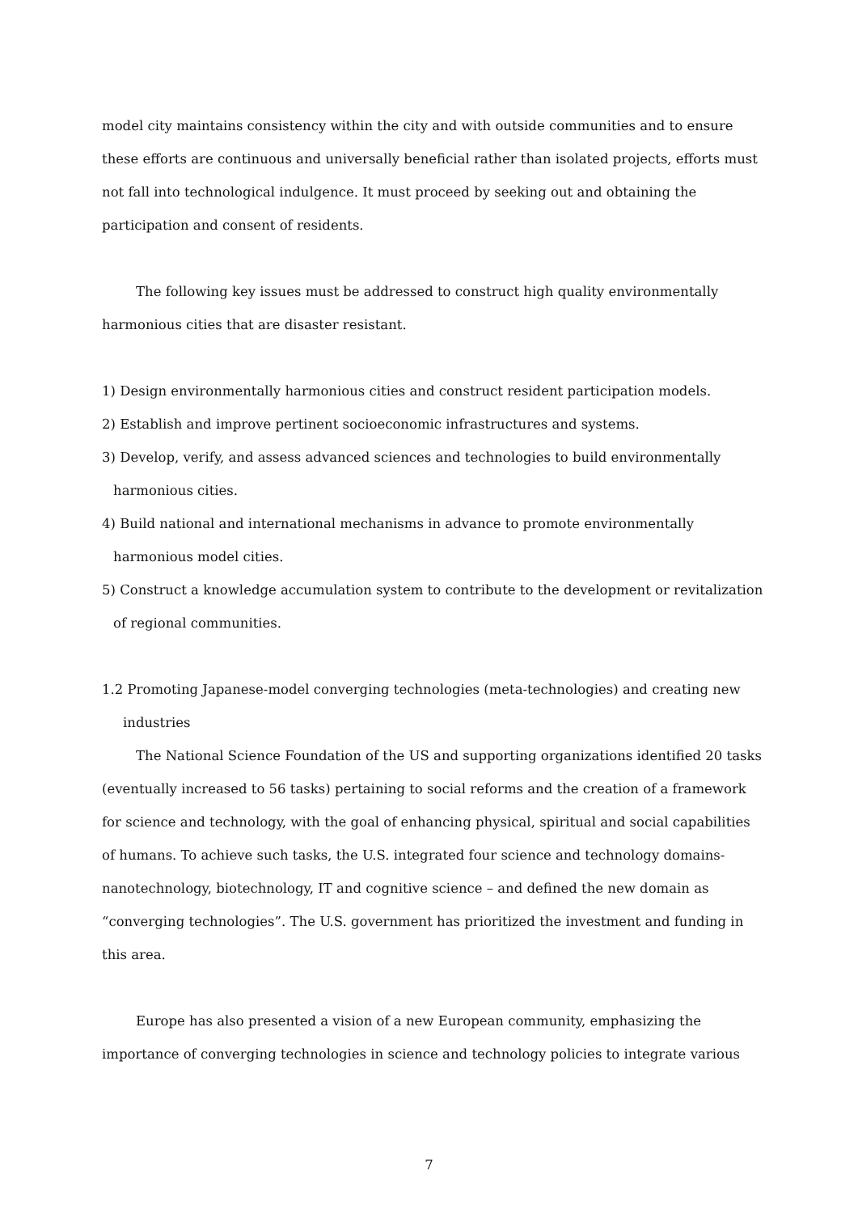model city maintains consistency within the city and with outside communities and to ensure these efforts are continuous and universally beneficial rather than isolated projects, efforts must not fall into technological indulgence. It must proceed by seeking out and obtaining the participation and consent of residents.
The following key issues must be addressed to construct high quality environmentally harmonious cities that are disaster resistant.
1) Design environmentally harmonious cities and construct resident participation models.
2) Establish and improve pertinent socioeconomic infrastructures and systems.
3) Develop, verify, and assess advanced sciences and technologies to build environmentally harmonious cities.
4) Build national and international mechanisms in advance to promote environmentally harmonious model cities.
5) Construct a knowledge accumulation system to contribute to the development or revitalization of regional communities.
1.2 Promoting Japanese-model converging technologies (meta-technologies) and creating new industries
The National Science Foundation of the US and supporting organizations identified 20 tasks (eventually increased to 56 tasks) pertaining to social reforms and the creation of a framework for science and technology, with the goal of enhancing physical, spiritual and social capabilities of humans. To achieve such tasks, the U.S. integrated four science and technology domains-nanotechnology, biotechnology, IT and cognitive science – and defined the new domain as “converging technologies”. The U.S. government has prioritized the investment and funding in this area.
Europe has also presented a vision of a new European community, emphasizing the importance of converging technologies in science and technology policies to integrate various
7